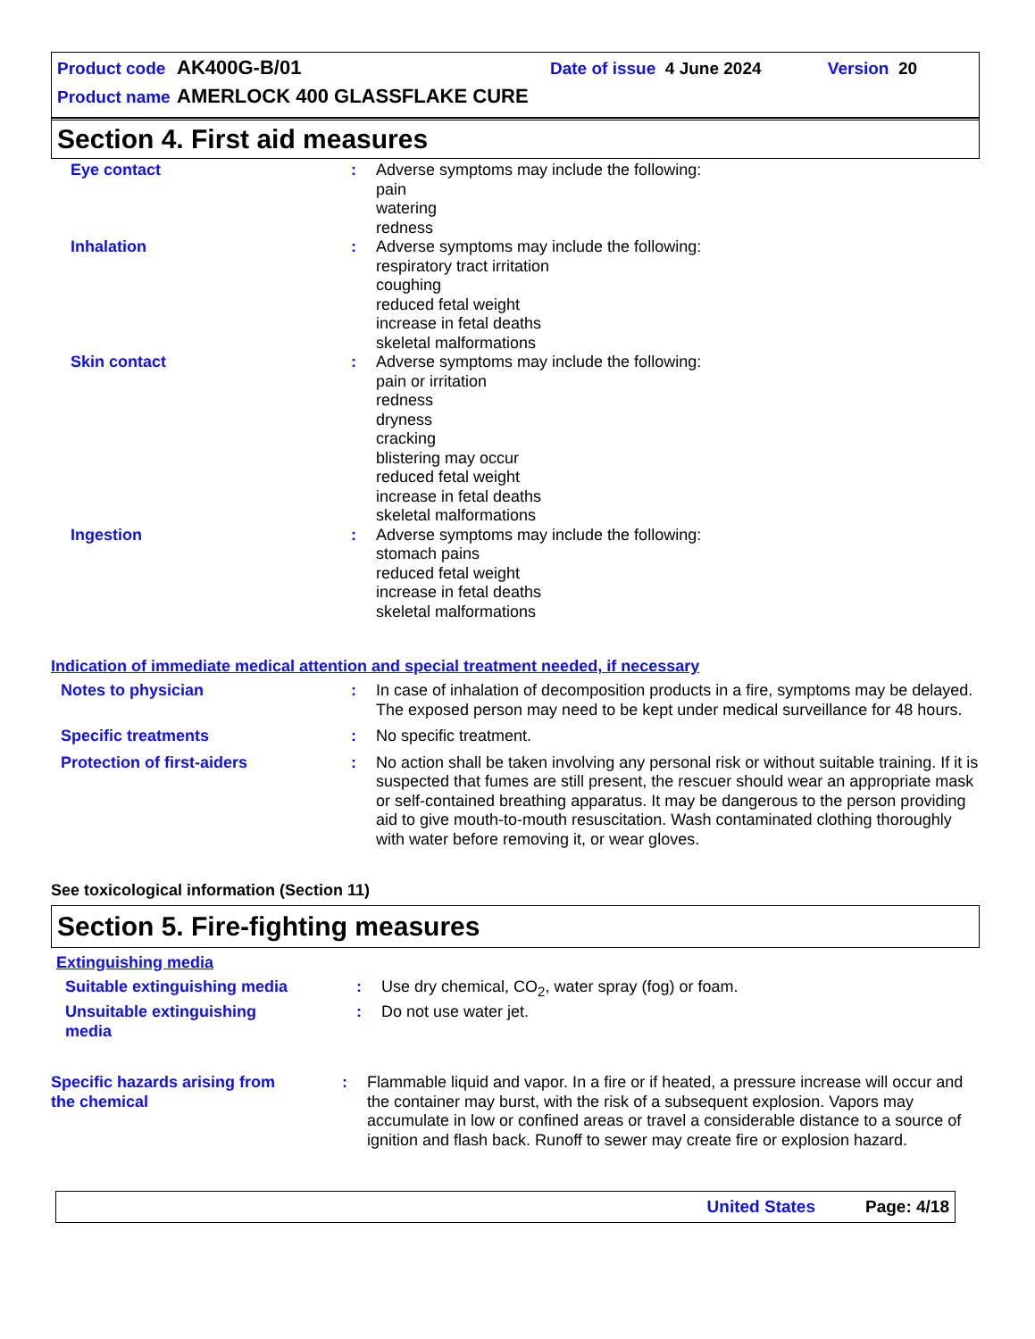Product code AK400G-B/01 Date of issue 4 June 2024 Version 20
Product name AMERLOCK 400 GLASSFLAKE CURE
Section 4. First aid measures
Eye contact : Adverse symptoms may include the following:
pain
watering
redness
Inhalation : Adverse symptoms may include the following:
respiratory tract irritation
coughing
reduced fetal weight
increase in fetal deaths
skeletal malformations
Skin contact : Adverse symptoms may include the following:
pain or irritation
redness
dryness
cracking
blistering may occur
reduced fetal weight
increase in fetal deaths
skeletal malformations
Ingestion : Adverse symptoms may include the following:
stomach pains
reduced fetal weight
increase in fetal deaths
skeletal malformations
Indication of immediate medical attention and special treatment needed, if necessary
Notes to physician : In case of inhalation of decomposition products in a fire, symptoms may be delayed. The exposed person may need to be kept under medical surveillance for 48 hours.
Specific treatments : No specific treatment.
Protection of first-aiders : No action shall be taken involving any personal risk or without suitable training. If it is suspected that fumes are still present, the rescuer should wear an appropriate mask or self-contained breathing apparatus. It may be dangerous to the person providing aid to give mouth-to-mouth resuscitation. Wash contaminated clothing thoroughly with water before removing it, or wear gloves.
See toxicological information (Section 11)
Section 5. Fire-fighting measures
Extinguishing media
Suitable extinguishing media
: Use dry chemical, CO<sub>2</sub>, water spray (fog) or foam.
Unsuitable extinguishing media
: Do not use water jet.
Specific hazards arising from the chemical
: Flammable liquid and vapor. In a fire or if heated, a pressure increase will occur and the container may burst, with the risk of a subsequent explosion. Vapors may accumulate in low or confined areas or travel a considerable distance to a source of ignition and flash back. Runoff to sewer may create fire or explosion hazard.
United States Page: 4/18